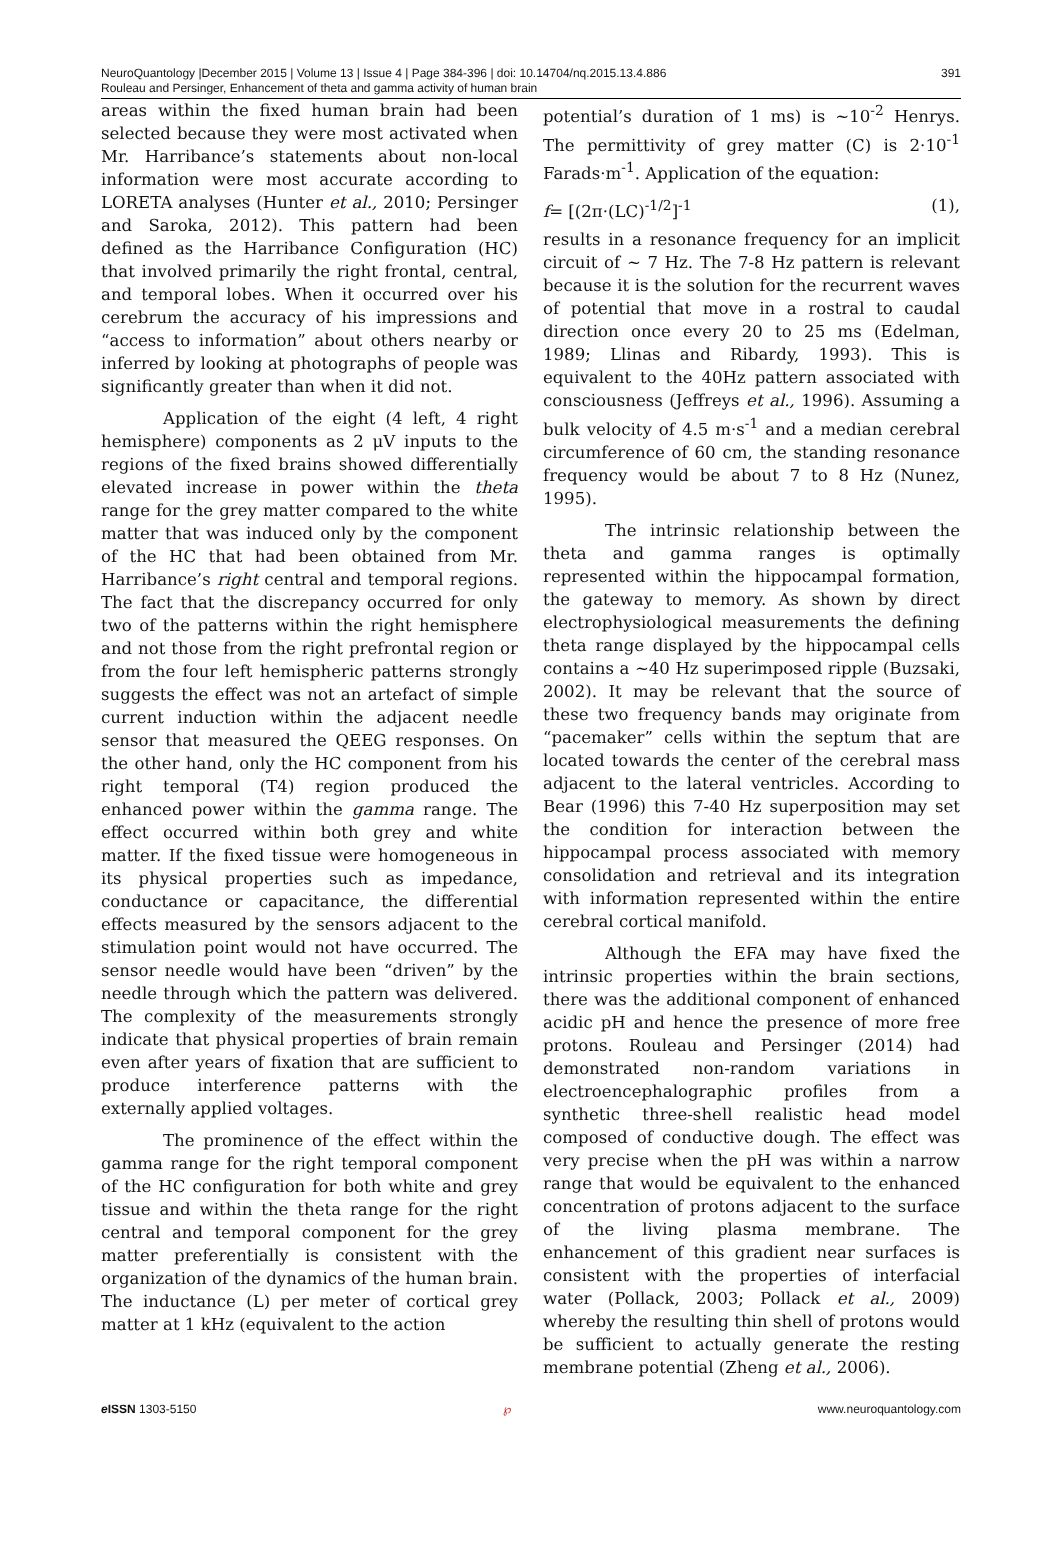NeuroQuantology |December 2015 | Volume 13 | Issue 4 | Page 384-396 | doi: 10.14704/nq.2015.13.4.886
Rouleau and Persinger, Enhancement of theta and gamma activity of human brain
391
areas within the fixed human brain had been selected because they were most activated when Mr. Harribance’s statements about non-local information were most accurate according to LORETA analyses (Hunter et al., 2010; Persinger and Saroka, 2012). This pattern had been defined as the Harribance Configuration (HC) that involved primarily the right frontal, central, and temporal lobes. When it occurred over his cerebrum the accuracy of his impressions and “access to information” about others nearby or inferred by looking at photographs of people was significantly greater than when it did not.
Application of the eight (4 left, 4 right hemisphere) components as 2 μV inputs to the regions of the fixed brains showed differentially elevated increase in power within the theta range for the grey matter compared to the white matter that was induced only by the component of the HC that had been obtained from Mr. Harribance’s right central and temporal regions. The fact that the discrepancy occurred for only two of the patterns within the right hemisphere and not those from the right prefrontal region or from the four left hemispheric patterns strongly suggests the effect was not an artefact of simple current induction within the adjacent needle sensor that measured the QEEG responses. On the other hand, only the HC component from his right temporal (T4) region produced the enhanced power within the gamma range. The effect occurred within both grey and white matter. If the fixed tissue were homogeneous in its physical properties such as impedance, conductance or capacitance, the differential effects measured by the sensors adjacent to the stimulation point would not have occurred. The sensor needle would have been “driven” by the needle through which the pattern was delivered. The complexity of the measurements strongly indicate that physical properties of brain remain even after years of fixation that are sufficient to produce interference patterns with the externally applied voltages.
The prominence of the effect within the gamma range for the right temporal component of the HC configuration for both white and grey tissue and within the theta range for the right central and temporal component for the grey matter preferentially is consistent with the organization of the dynamics of the human brain. The inductance (L) per meter of cortical grey matter at 1 kHz (equivalent to the action
potential’s duration of 1 ms) is ~10<sup>-2</sup> Henrys. The permittivity of grey matter (C) is 2·10<sup>-1</sup> Farads·m<sup>-1</sup>. Application of the equation:
f= [(2π·(LC)<sup>-1/2</sup>]<sup>-1</sup> (1),
results in a resonance frequency for an implicit circuit of ~ 7 Hz. The 7-8 Hz pattern is relevant because it is the solution for the recurrent waves of potential that move in a rostral to caudal direction once every 20 to 25 ms (Edelman, 1989; Llinas and Ribardy, 1993). This is equivalent to the 40Hz pattern associated with consciousness (Jeffreys et al., 1996). Assuming a bulk velocity of 4.5 m·s<sup>-1</sup> and a median cerebral circumference of 60 cm, the standing resonance frequency would be about 7 to 8 Hz (Nunez, 1995).
The intrinsic relationship between the theta and gamma ranges is optimally represented within the hippocampal formation, the gateway to memory. As shown by direct electrophysiological measurements the defining theta range displayed by the hippocampal cells contains a ~40 Hz superimposed ripple (Buzsaki, 2002). It may be relevant that the source of these two frequency bands may originate from “pacemaker” cells within the septum that are located towards the center of the cerebral mass adjacent to the lateral ventricles. According to Bear (1996) this 7-40 Hz superposition may set the condition for interaction between the hippocampal process associated with memory consolidation and retrieval and its integration with information represented within the entire cerebral cortical manifold.
Although the EFA may have fixed the intrinsic properties within the brain sections, there was the additional component of enhanced acidic pH and hence the presence of more free protons. Rouleau and Persinger (2014) had demonstrated non-random variations in electroencephalographic profiles from a synthetic three-shell realistic head model composed of conductive dough. The effect was very precise when the pH was within a narrow range that would be equivalent to the enhanced concentration of protons adjacent to the surface of the living plasma membrane. The enhancement of this gradient near surfaces is consistent with the properties of interfacial water (Pollack, 2003; Pollack et al., 2009) whereby the resulting thin shell of protons would be sufficient to actually generate the resting membrane potential (Zheng et al., 2006).
e ISSN 1303-5150 ℘ www.neuroquantology.com